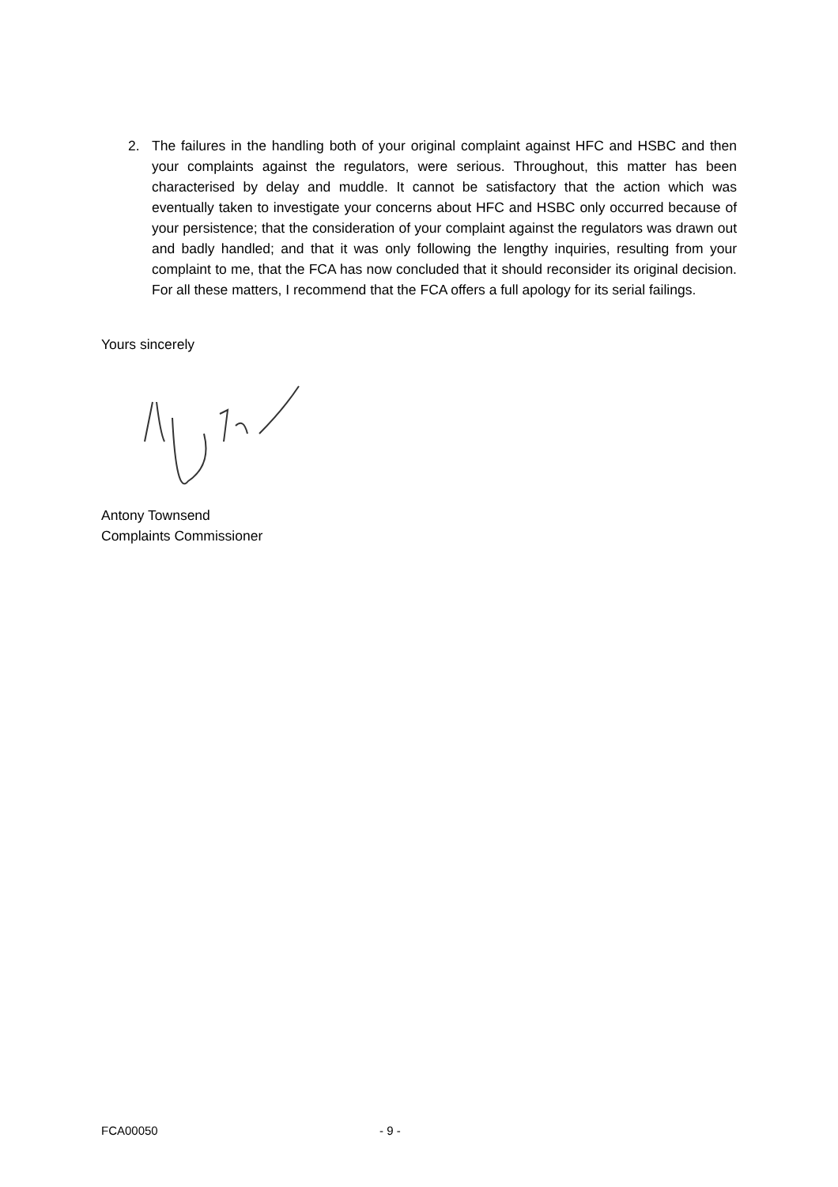2. The failures in the handling both of your original complaint against HFC and HSBC and then your complaints against the regulators, were serious. Throughout, this matter has been characterised by delay and muddle. It cannot be satisfactory that the action which was eventually taken to investigate your concerns about HFC and HSBC only occurred because of your persistence; that the consideration of your complaint against the regulators was drawn out and badly handled; and that it was only following the lengthy inquiries, resulting from your complaint to me, that the FCA has now concluded that it should reconsider its original decision. For all these matters, I recommend that the FCA offers a full apology for its serial failings.
Yours sincerely
Antony Townsend
Complaints Commissioner
FCA00050 - 9 -